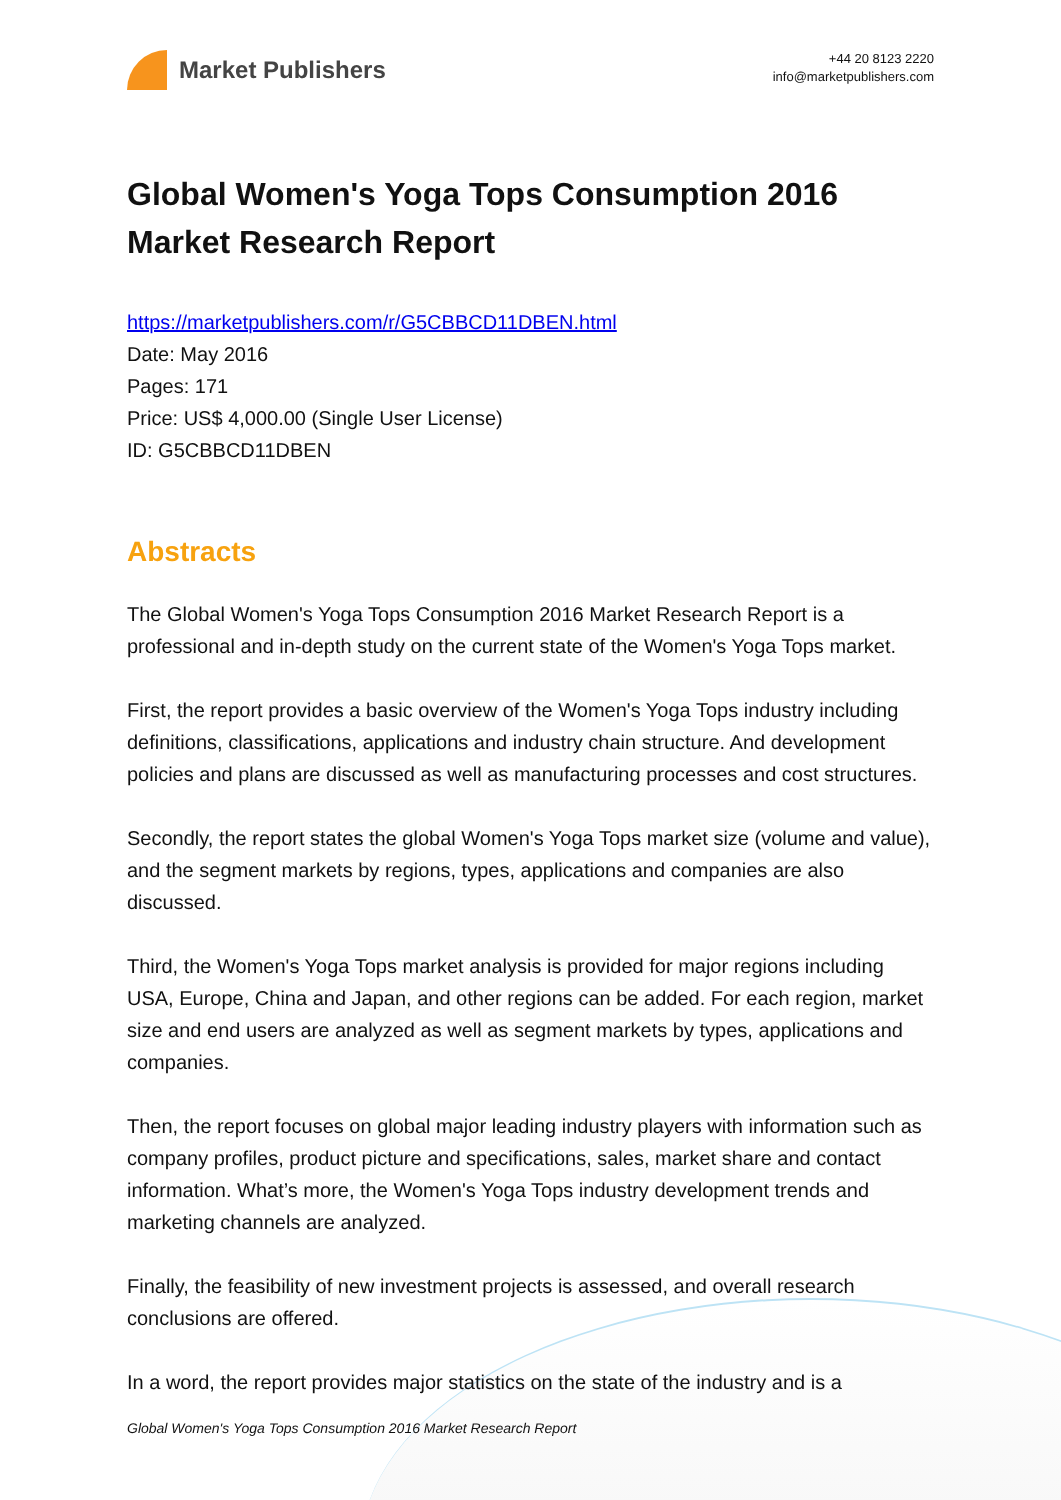Market Publishers
+44 20 8123 2220
info@marketpublishers.com
Global Women's Yoga Tops Consumption 2016 Market Research Report
https://marketpublishers.com/r/G5CBBCD11DBEN.html
Date: May 2016
Pages: 171
Price: US$ 4,000.00 (Single User License)
ID: G5CBBCD11DBEN
Abstracts
The Global Women's Yoga Tops Consumption 2016 Market Research Report is a professional and in-depth study on the current state of the Women's Yoga Tops market.
First, the report provides a basic overview of the Women's Yoga Tops industry including definitions, classifications, applications and industry chain structure. And development policies and plans are discussed as well as manufacturing processes and cost structures.
Secondly, the report states the global Women's Yoga Tops market size (volume and value), and the segment markets by regions, types, applications and companies are also discussed.
Third, the Women's Yoga Tops market analysis is provided for major regions including USA, Europe, China and Japan, and other regions can be added. For each region, market size and end users are analyzed as well as segment markets by types, applications and companies.
Then, the report focuses on global major leading industry players with information such as company profiles, product picture and specifications, sales, market share and contact information. What’s more, the Women's Yoga Tops industry development trends and marketing channels are analyzed.
Finally, the feasibility of new investment projects is assessed, and overall research conclusions are offered.
In a word, the report provides major statistics on the state of the industry and is a
Global Women's Yoga Tops Consumption 2016 Market Research Report